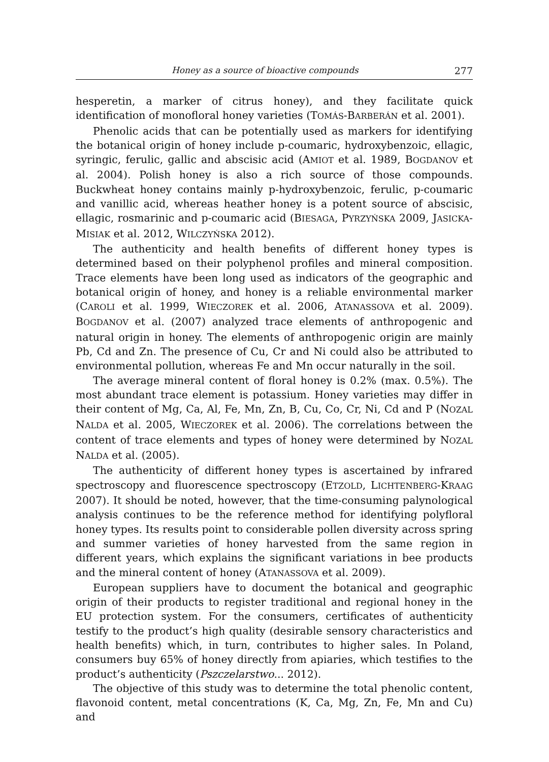Honey as a source of bioactive compounds 277
hesperetin, a marker of citrus honey), and they facilitate quick identification of monofloral honey varieties (TOMÁS-BARBERÁN et al. 2001).
Phenolic acids that can be potentially used as markers for identifying the botanical origin of honey include p-coumaric, hydroxybenzoic, ellagic, syringic, ferulic, gallic and abscisic acid (AMIOT et al. 1989, BOGDANOV et al. 2004). Polish honey is also a rich source of those compounds. Buckwheat honey contains mainly p-hydroxybenzoic, ferulic, p-coumaric and vanillic acid, whereas heather honey is a potent source of abscisic, ellagic, rosmarinic and p-coumaric acid (BIESAGA, PYRZYŃSKA 2009, JASICKA-MISIAK et al. 2012, WILCZYŃSKA 2012).
The authenticity and health benefits of different honey types is determined based on their polyphenol profiles and mineral composition. Trace elements have been long used as indicators of the geographic and botanical origin of honey, and honey is a reliable environmental marker (CAROLI et al. 1999, WIECZOREK et al. 2006, ATANASSOVA et al. 2009). BOGDANOV et al. (2007) analyzed trace elements of anthropogenic and natural origin in honey. The elements of anthropogenic origin are mainly Pb, Cd and Zn. The presence of Cu, Cr and Ni could also be attributed to environmental pollution, whereas Fe and Mn occur naturally in the soil.
The average mineral content of floral honey is 0.2% (max. 0.5%). The most abundant trace element is potassium. Honey varieties may differ in their content of Mg, Ca, Al, Fe, Mn, Zn, B, Cu, Co, Cr, Ni, Cd and P (NOZAL NALDA et al. 2005, WIECZOREK et al. 2006). The correlations between the content of trace elements and types of honey were determined by NOZAL NALDA et al. (2005).
The authenticity of different honey types is ascertained by infrared spectroscopy and fluorescence spectroscopy (ETZOLD, LICHTENBERG-KRAAG 2007). It should be noted, however, that the time-consuming palynological analysis continues to be the reference method for identifying polyfloral honey types. Its results point to considerable pollen diversity across spring and summer varieties of honey harvested from the same region in different years, which explains the significant variations in bee products and the mineral content of honey (ATANASSOVA et al. 2009).
European suppliers have to document the botanical and geographic origin of their products to register traditional and regional honey in the EU protection system. For the consumers, certificates of authenticity testify to the product’s high quality (desirable sensory characteristics and health benefits) which, in turn, contributes to higher sales. In Poland, consumers buy 65% of honey directly from apiaries, which testifies to the product’s authenticity (Pszczelarstwo... 2012).
The objective of this study was to determine the total phenolic content, flavonoid content, metal concentrations (K, Ca, Mg, Zn, Fe, Mn and Cu) and